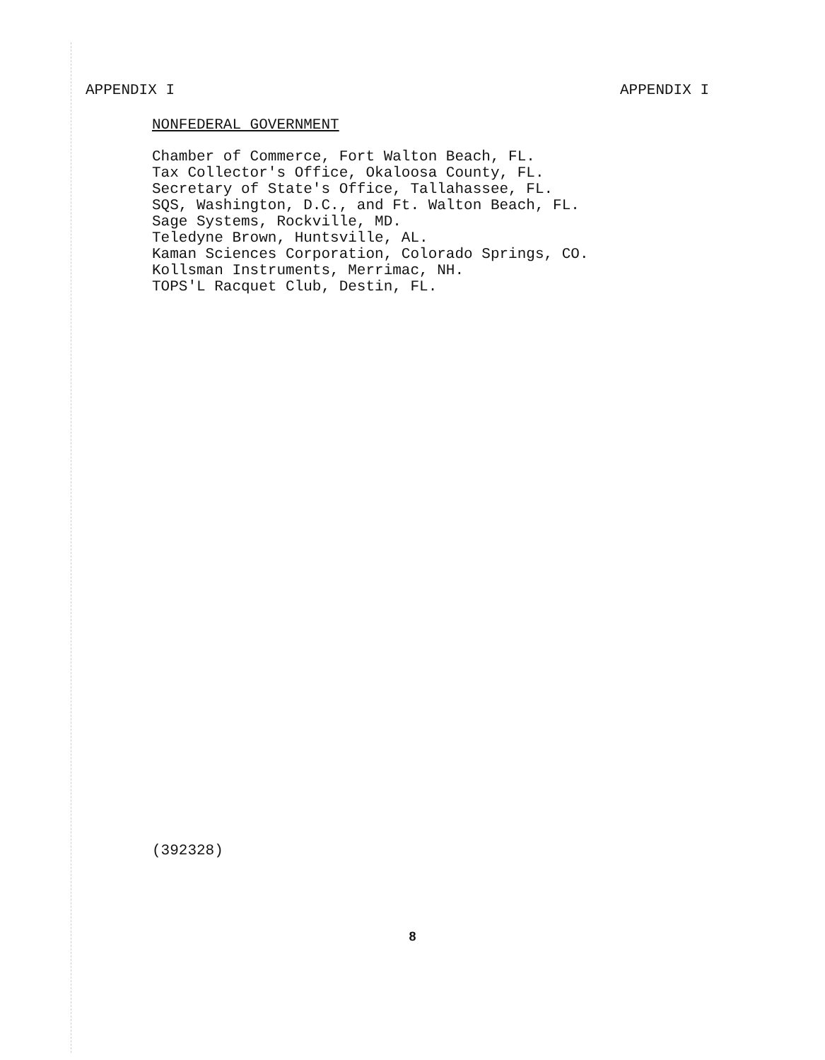APPENDIX I APPENDIX I
NONFEDERAL GOVERNMENT
Chamber of Commerce, Fort Walton Beach, FL.
Tax Collector's Office, Okaloosa County, FL.
Secretary of State's Office, Tallahassee, FL.
SQS, Washington, D.C., and Ft. Walton Beach, FL.
Sage Systems, Rockville, MD.
Teledyne Brown, Huntsville, AL.
Kaman Sciences Corporation, Colorado Springs, CO.
Kollsman Instruments, Merrimac, NH.
TOPS'L Racquet Club, Destin, FL.
(392328)
8